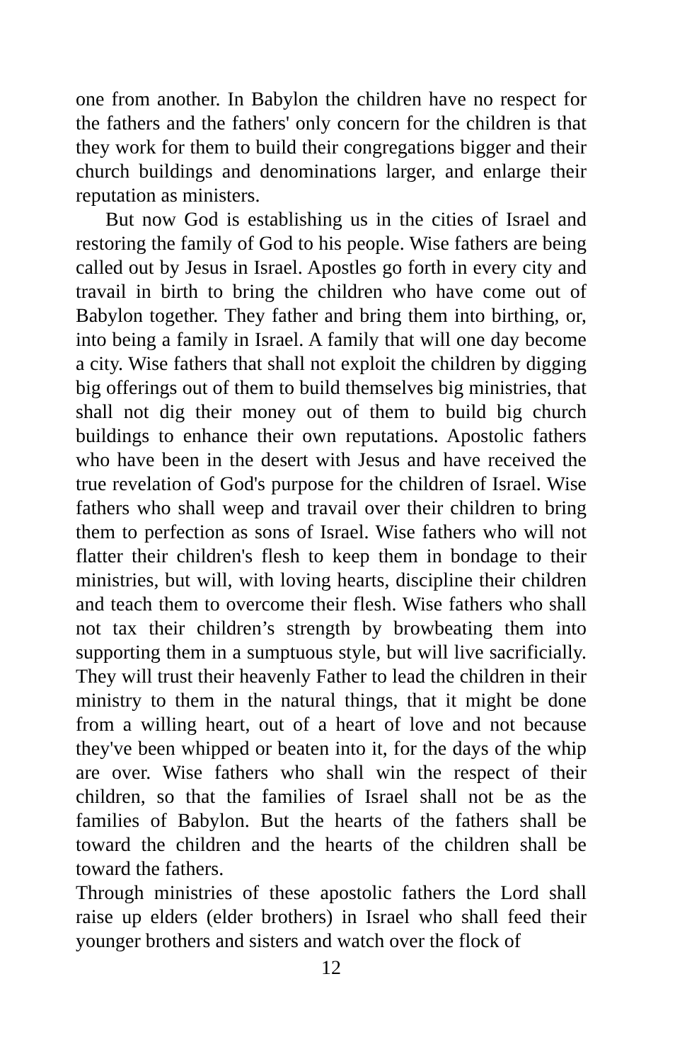one from another. In Babylon the children have no respect for the fathers and the fathers' only concern for the children is that they work for them to build their congregations bigger and their church buildings and denominations larger, and enlarge their reputation as ministers.
But now God is establishing us in the cities of Israel and restoring the family of God to his people. Wise fathers are being called out by Jesus in Israel. Apostles go forth in every city and travail in birth to bring the children who have come out of Babylon together. They father and bring them into birthing, or, into being a family in Israel. A family that will one day become a city. Wise fathers that shall not exploit the children by digging big offerings out of them to build themselves big ministries, that shall not dig their money out of them to build big church buildings to enhance their own reputations. Apostolic fathers who have been in the desert with Jesus and have received the true revelation of God's purpose for the children of Israel. Wise fathers who shall weep and travail over their children to bring them to perfection as sons of Israel. Wise fathers who will not flatter their children's flesh to keep them in bondage to their ministries, but will, with loving hearts, discipline their children and teach them to overcome their flesh. Wise fathers who shall not tax their children’s strength by browbeating them into supporting them in a sumptuous style, but will live sacrificially. They will trust their heavenly Father to lead the children in their ministry to them in the natural things, that it might be done from a willing heart, out of a heart of love and not because they've been whipped or beaten into it, for the days of the whip are over. Wise fathers who shall win the respect of their children, so that the families of Israel shall not be as the families of Babylon. But the hearts of the fathers shall be toward the children and the hearts of the children shall be toward the fathers.
Through ministries of these apostolic fathers the Lord shall raise up elders (elder brothers) in Israel who shall feed their younger brothers and sisters and watch over the flock of
12